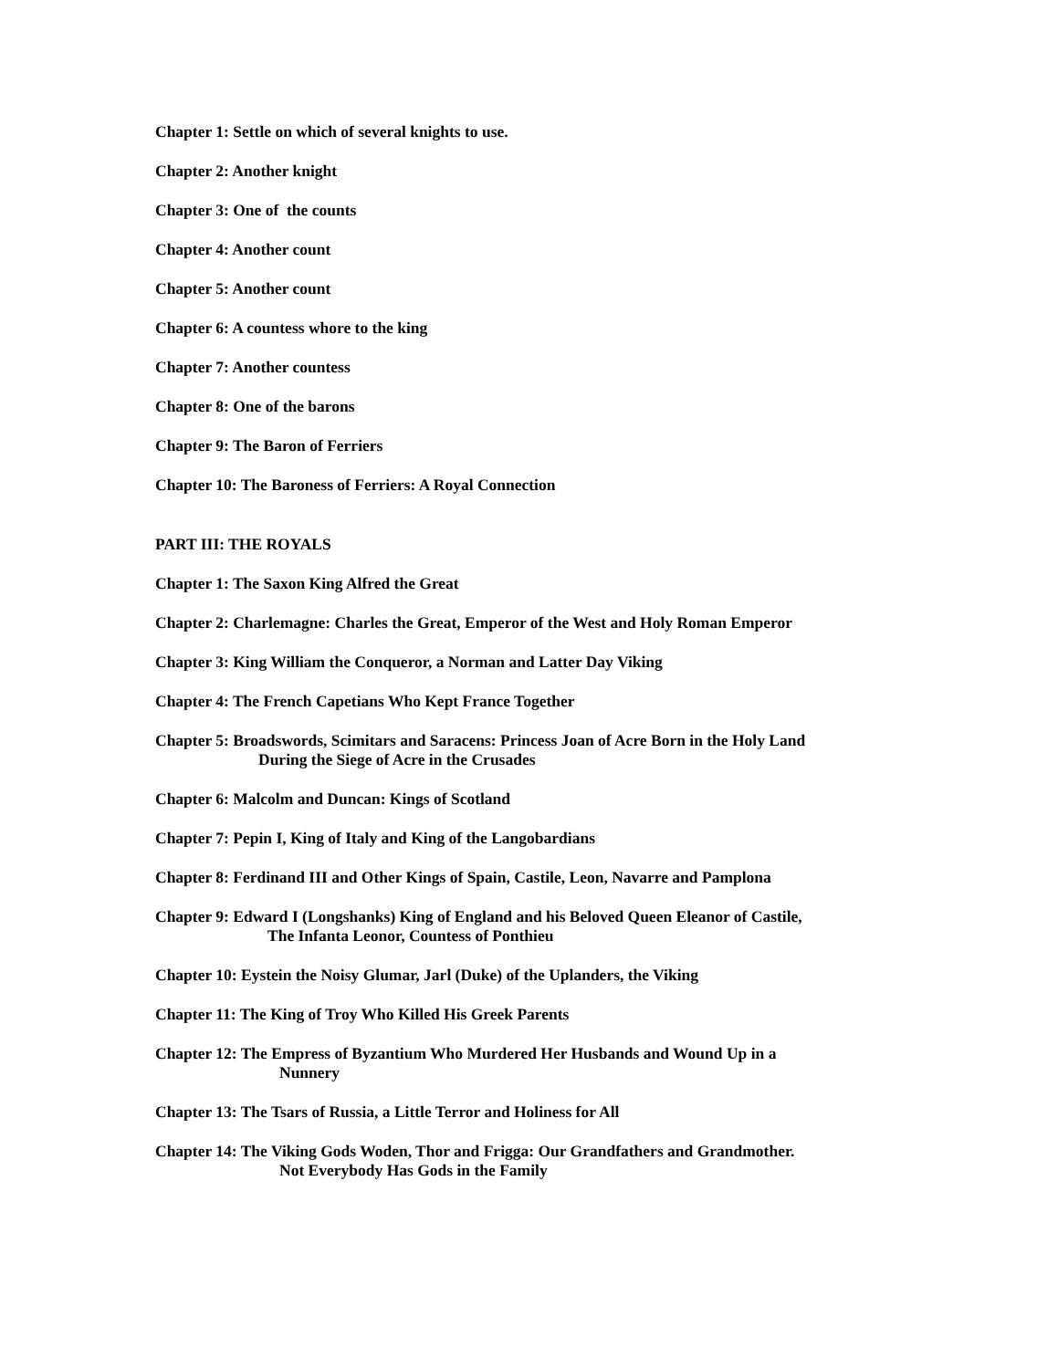Chapter 1: Settle on which of several knights to use.
Chapter 2: Another knight
Chapter 3: One of the counts
Chapter 4: Another count
Chapter 5: Another count
Chapter 6: A countess whore to the king
Chapter 7: Another countess
Chapter 8: One of the barons
Chapter 9: The Baron of Ferriers
Chapter 10: The Baroness of Ferriers: A Royal Connection
PART III: THE ROYALS
Chapter 1: The Saxon King Alfred the Great
Chapter 2: Charlemagne: Charles the Great, Emperor of the West and Holy Roman Emperor
Chapter 3: King William the Conqueror, a Norman and Latter Day Viking
Chapter 4: The French Capetians Who Kept France Together
Chapter 5: Broadswords, Scimitars and Saracens: Princess Joan of Acre Born in the Holy Land
During the Siege of Acre in the Crusades
Chapter 6: Malcolm and Duncan: Kings of Scotland
Chapter 7: Pepin I, King of Italy and King of the Langobardians
Chapter 8: Ferdinand III and Other Kings of Spain, Castile, Leon, Navarre and Pamplona
Chapter 9: Edward I (Longshanks) King of England and his Beloved Queen Eleanor of Castile,
The Infanta Leonor, Countess of Ponthieu
Chapter 10: Eystein the Noisy Glumar, Jarl (Duke) of the Uplanders, the Viking
Chapter 11: The King of Troy Who Killed His Greek Parents
Chapter 12: The Empress of Byzantium Who Murdered Her Husbands and Wound Up in a
Nunnery
Chapter 13: The Tsars of Russia, a Little Terror and Holiness for All
Chapter 14: The Viking Gods Woden, Thor and Frigga: Our Grandfathers and Grandmother.
Not Everybody Has Gods in the Family